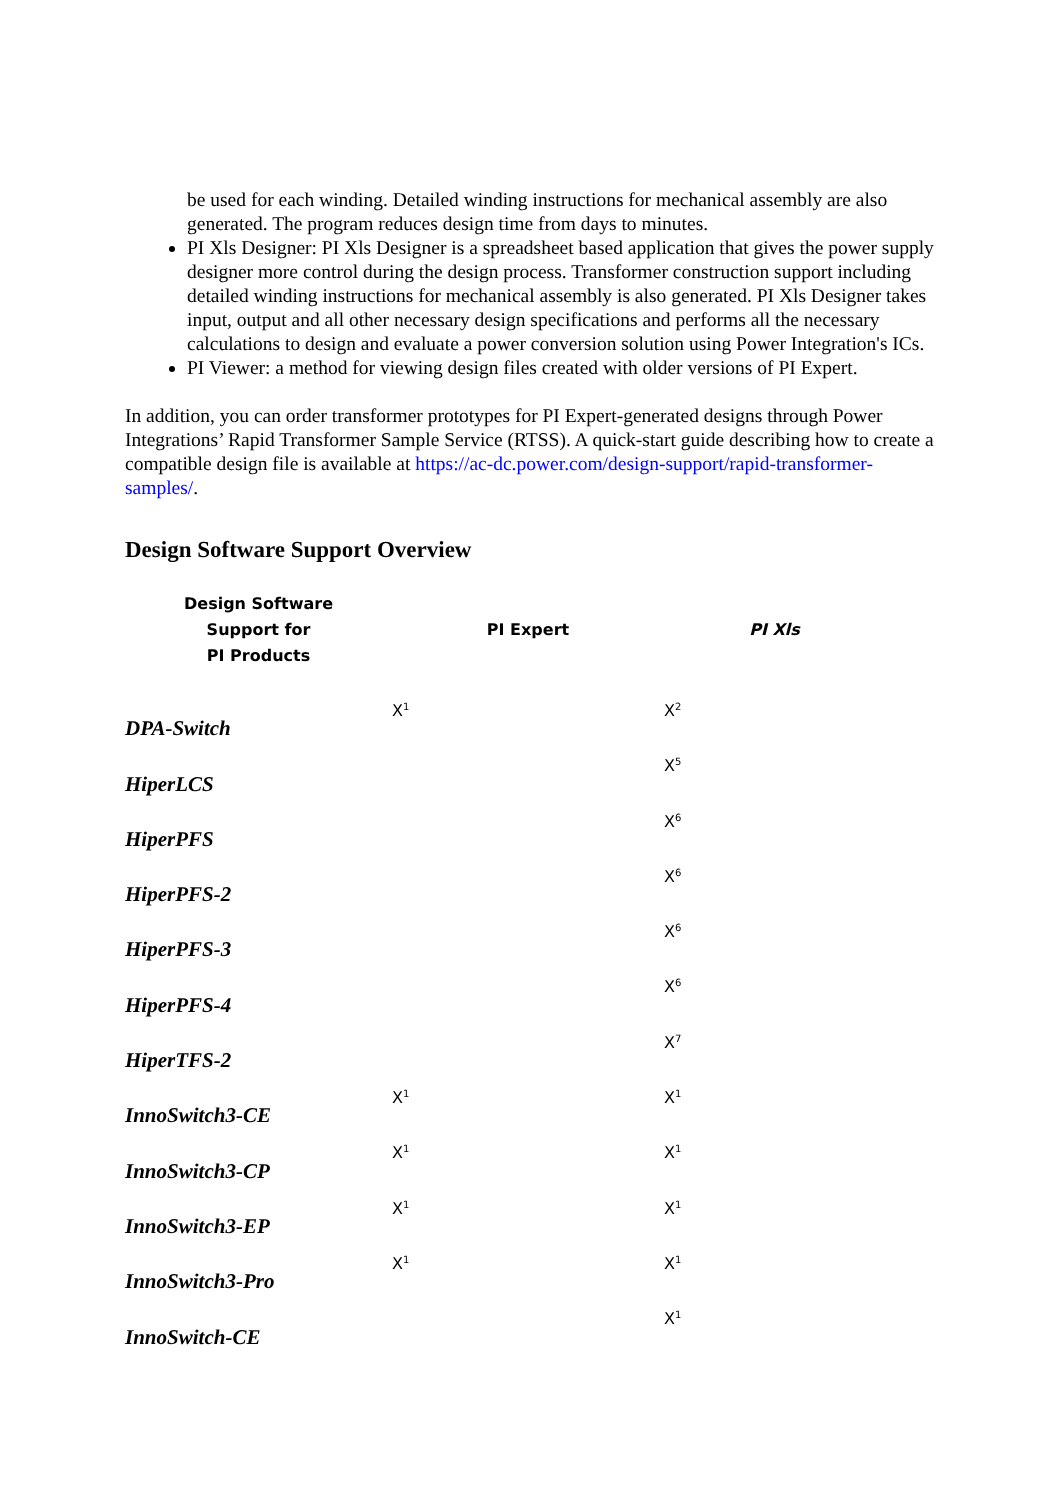be used for each winding. Detailed winding instructions for mechanical assembly are also generated. The program reduces design time from days to minutes.
PI Xls Designer: PI Xls Designer is a spreadsheet based application that gives the power supply designer more control during the design process. Transformer construction support including detailed winding instructions for mechanical assembly is also generated. PI Xls Designer takes input, output and all other necessary design specifications and performs all the necessary calculations to design and evaluate a power conversion solution using Power Integration's ICs.
PI Viewer: a method for viewing design files created with older versions of PI Expert.
In addition, you can order transformer prototypes for PI Expert-generated designs through Power Integrations’ Rapid Transformer Sample Service (RTSS). A quick-start guide describing how to create a compatible design file is available at https://ac-dc.power.com/design-support/rapid-transformer-samples/.
Design Software Support Overview
| Design Software Support for PI Products | PI Expert | PI Xls |
| --- | --- | --- |
| DPA-Switch | X<sup>1</sup> | X<sup>2</sup> |
| HiperLCS | | X<sup>5</sup> |
| HiperPFS | | X<sup>6</sup> |
| HiperPFS-2 | | X<sup>6</sup> |
| HiperPFS-3 | | X<sup>6</sup> |
| HiperPFS-4 | | X<sup>6</sup> |
| HiperTFS-2 | | X<sup>7</sup> |
| InnoSwitch3-CE | X<sup>1</sup> | X<sup>1</sup> |
| InnoSwitch3-CP | X<sup>1</sup> | X<sup>1</sup> |
| InnoSwitch3-EP | X<sup>1</sup> | X<sup>1</sup> |
| InnoSwitch3-Pro | X<sup>1</sup> | X<sup>1</sup> |
| InnoSwitch-CE | | X<sup>1</sup> |